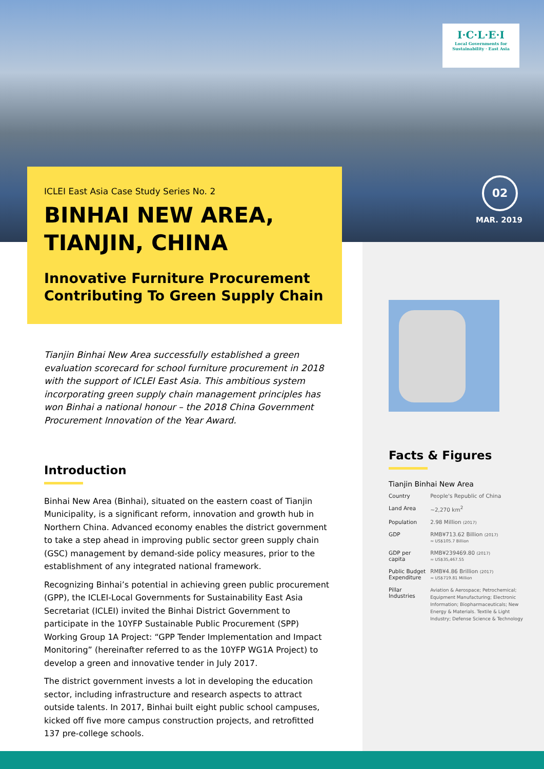I·C·L·E·I
Local Governments for Sustainability · East Asia
02
MAR. 2019
ICLEI East Asia Case Study Series No. 2
BINHAI NEW AREA, TIANJIN, CHINA
Innovative Furniture Procurement Contributing To Green Supply Chain
Tianjin Binhai New Area successfully established a green evaluation scorecard for school furniture procurement in 2018 with the support of ICLEI East Asia. This ambitious system incorporating green supply chain management principles has won Binhai a national honour – the 2018 China Government Procurement Innovation of the Year Award.
Introduction
Binhai New Area (Binhai), situated on the eastern coast of Tianjin Municipality, is a significant reform, innovation and growth hub in Northern China. Advanced economy enables the district government to take a step ahead in improving public sector green supply chain (GSC) management by demand-side policy measures, prior to the establishment of any integrated national framework.
Recognizing Binhai’s potential in achieving green public procurement (GPP), the ICLEI-Local Governments for Sustainability East Asia Secretariat (ICLEI) invited the Binhai District Government to participate in the 10YFP Sustainable Public Procurement (SPP) Working Group 1A Project: “GPP Tender Implementation and Impact Monitoring” (hereinafter referred to as the 10YFP WG1A Project) to develop a green and innovative tender in July 2017.
The district government invests a lot in developing the education sector, including infrastructure and research aspects to attract outside talents. In 2017, Binhai built eight public school campuses, kicked off five more campus construction projects, and retrofitted 137 pre-college schools.
Facts & Figures
Tianjin Binhai New Area
| Country | People's Republic of China |
| Land Area | ~2,270 km<sup>2</sup> |
| Population | 2.98 Million (2017) |
| GDP | RMB¥713.62 Billion (2017) ≈ US$105.7 Billion |
| GDP per capita | RMB¥239469.80 (2017) ≈ US$35,467.55 |
| Public Budget Expenditure | RMB¥4.86 Brillion (2017) ≈ US$719.81 Million |
| Pillar Industries | Aviation & Aerospace; Petrochemical; Equipment Manufacturing; Electronic Information; Biopharmaceuticals; New Energy & Materials. Textile & Light Industry; Defense Science & Technology |